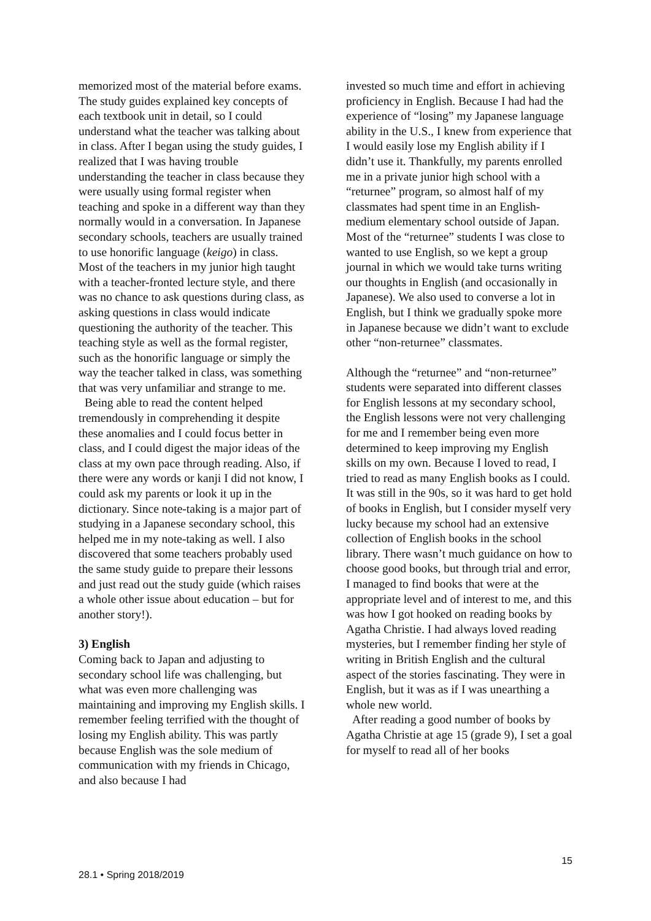memorized most of the material before exams. The study guides explained key concepts of each textbook unit in detail, so I could understand what the teacher was talking about in class. After I began using the study guides, I realized that I was having trouble understanding the teacher in class because they were usually using formal register when teaching and spoke in a different way than they normally would in a conversation. In Japanese secondary schools, teachers are usually trained to use honorific language (keigo) in class. Most of the teachers in my junior high taught with a teacher-fronted lecture style, and there was no chance to ask questions during class, as asking questions in class would indicate questioning the authority of the teacher. This teaching style as well as the formal register, such as the honorific language or simply the way the teacher talked in class, was something that was very unfamiliar and strange to me.
Being able to read the content helped tremendously in comprehending it despite these anomalies and I could focus better in class, and I could digest the major ideas of the class at my own pace through reading. Also, if there were any words or kanji I did not know, I could ask my parents or look it up in the dictionary. Since note-taking is a major part of studying in a Japanese secondary school, this helped me in my note-taking as well. I also discovered that some teachers probably used the same study guide to prepare their lessons and just read out the study guide (which raises a whole other issue about education – but for another story!).
3) English
Coming back to Japan and adjusting to secondary school life was challenging, but what was even more challenging was maintaining and improving my English skills. I remember feeling terrified with the thought of losing my English ability. This was partly because English was the sole medium of communication with my friends in Chicago, and also because I had
invested so much time and effort in achieving proficiency in English. Because I had had the experience of “losing” my Japanese language ability in the U.S., I knew from experience that I would easily lose my English ability if I didn’t use it. Thankfully, my parents enrolled me in a private junior high school with a “returnee” program, so almost half of my classmates had spent time in an English-medium elementary school outside of Japan. Most of the “returnee” students I was close to wanted to use English, so we kept a group journal in which we would take turns writing our thoughts in English (and occasionally in Japanese). We also used to converse a lot in English, but I think we gradually spoke more in Japanese because we didn’t want to exclude other “non-returnee” classmates.
Although the “returnee” and “non-returnee” students were separated into different classes for English lessons at my secondary school, the English lessons were not very challenging for me and I remember being even more determined to keep improving my English skills on my own. Because I loved to read, I tried to read as many English books as I could. It was still in the 90s, so it was hard to get hold of books in English, but I consider myself very lucky because my school had an extensive collection of English books in the school library. There wasn’t much guidance on how to choose good books, but through trial and error, I managed to find books that were at the appropriate level and of interest to me, and this was how I got hooked on reading books by Agatha Christie. I had always loved reading mysteries, but I remember finding her style of writing in British English and the cultural aspect of the stories fascinating. They were in English, but it was as if I was unearthing a whole new world.
After reading a good number of books by Agatha Christie at age 15 (grade 9), I set a goal for myself to read all of her books
15
28.1 • Spring 2018/2019